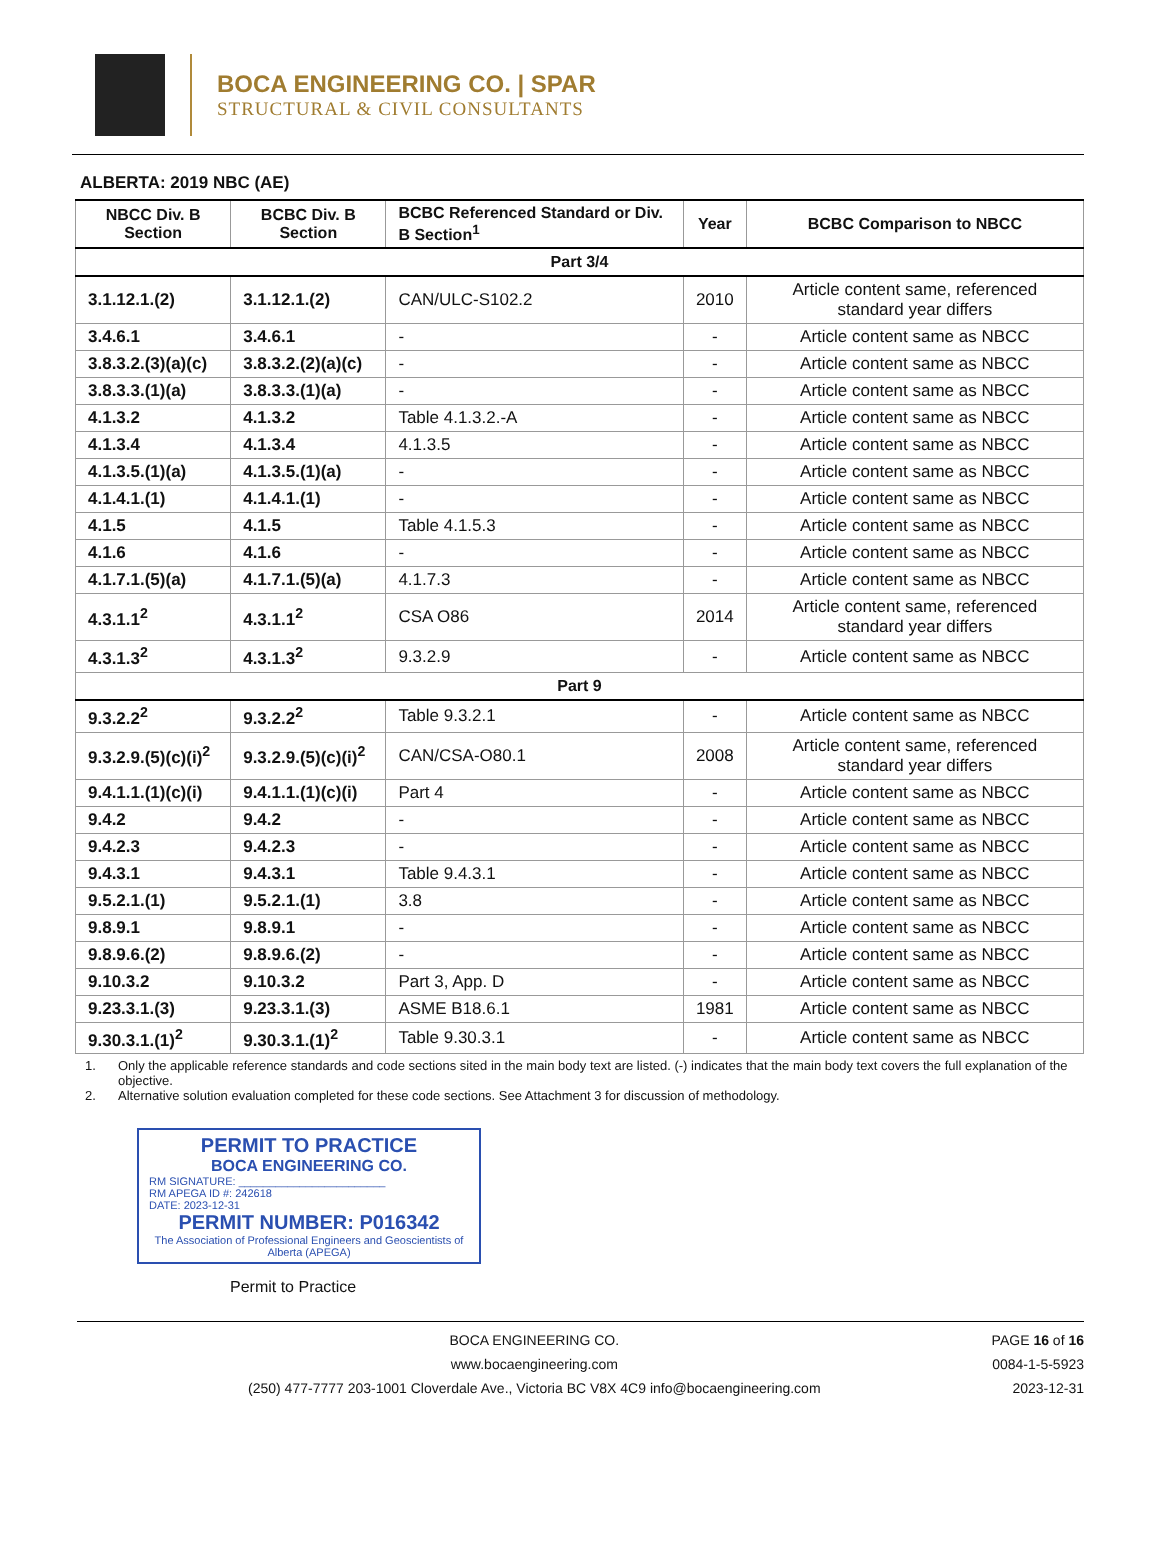BOCA ENGINEERING CO. | SPAR
STRUCTURAL & CIVIL CONSULTANTS
ALBERTA: 2019 NBC (AE)
| NBCC Div. B Section | BCBC Div. B Section | BCBC Referenced Standard or Div. B Section<sup>1</sup> | Year | BCBC Comparison to NBCC |
| --- | --- | --- | --- | --- |
| Part 3/4 | | | | |
| 3.1.12.1.(2) | 3.1.12.1.(2) | CAN/ULC-S102.2 | 2010 | Article content same, referenced standard year differs |
| 3.4.6.1 | 3.4.6.1 | - | - | Article content same as NBCC |
| 3.8.3.2.(3)(a)(c) | 3.8.3.2.(2)(a)(c) | - | - | Article content same as NBCC |
| 3.8.3.3.(1)(a) | 3.8.3.3.(1)(a) | - | - | Article content same as NBCC |
| 4.1.3.2 | 4.1.3.2 | Table 4.1.3.2.-A | - | Article content same as NBCC |
| 4.1.3.4 | 4.1.3.4 | 4.1.3.5 | - | Article content same as NBCC |
| 4.1.3.5.(1)(a) | 4.1.3.5.(1)(a) | - | - | Article content same as NBCC |
| 4.1.4.1.(1) | 4.1.4.1.(1) | - | - | Article content same as NBCC |
| 4.1.5 | 4.1.5 | Table 4.1.5.3 | - | Article content same as NBCC |
| 4.1.6 | 4.1.6 | - | - | Article content same as NBCC |
| 4.1.7.1.(5)(a) | 4.1.7.1.(5)(a) | 4.1.7.3 | - | Article content same as NBCC |
| 4.3.1.1<sup>2</sup> | 4.3.1.1<sup>2</sup> | CSA O86 | 2014 | Article content same, referenced standard year differs |
| 4.3.1.3<sup>2</sup> | 4.3.1.3<sup>2</sup> | 9.3.2.9 | - | Article content same as NBCC |
| Part 9 | | | | |
| 9.3.2.2<sup>2</sup> | 9.3.2.2<sup>2</sup> | Table 9.3.2.1 | - | Article content same as NBCC |
| 9.3.2.9.(5)(c)(i)<sup>2</sup> | 9.3.2.9.(5)(c)(i)<sup>2</sup> | CAN/CSA-O80.1 | 2008 | Article content same, referenced standard year differs |
| 9.4.1.1.(1)(c)(i) | 9.4.1.1.(1)(c)(i) | Part 4 | - | Article content same as NBCC |
| 9.4.2 | 9.4.2 | - | - | Article content same as NBCC |
| 9.4.2.3 | 9.4.2.3 | - | - | Article content same as NBCC |
| 9.4.3.1 | 9.4.3.1 | Table 9.4.3.1 | - | Article content same as NBCC |
| 9.5.2.1.(1) | 9.5.2.1.(1) | 3.8 | - | Article content same as NBCC |
| 9.8.9.1 | 9.8.9.1 | - | - | Article content same as NBCC |
| 9.8.9.6.(2) | 9.8.9.6.(2) | - | - | Article content same as NBCC |
| 9.10.3.2 | 9.10.3.2 | Part 3, App. D | - | Article content same as NBCC |
| 9.23.3.1.(3) | 9.23.3.1.(3) | ASME B18.6.1 | 1981 | Article content same as NBCC |
| 9.30.3.1.(1)<sup>2</sup> | 9.30.3.1.(1)<sup>2</sup> | Table 9.30.3.1 | - | Article content same as NBCC |
1. Only the applicable reference standards and code sections sited in the main body text are listed. (-) indicates that the main body text covers the full explanation of the objective.
2. Alternative solution evaluation completed for these code sections. See Attachment 3 for discussion of methodology.
PERMIT TO PRACTICE
BOCA ENGINEERING CO.
RM SIGNATURE: ________________________
RM APEGA ID #: 242618
DATE: 2023-12-31
PERMIT NUMBER: P016342
The Association of Professional Engineers and Geoscientists of Alberta (APEGA)
Permit to Practice
BOCA ENGINEERING CO.
www.bocaengineering.com
(250) 477-7777 203-1001 Cloverdale Ave., Victoria BC V8X 4C9 info@bocaengineering.com
PAGE 16 of 16
0084-1-5-5923
2023-12-31